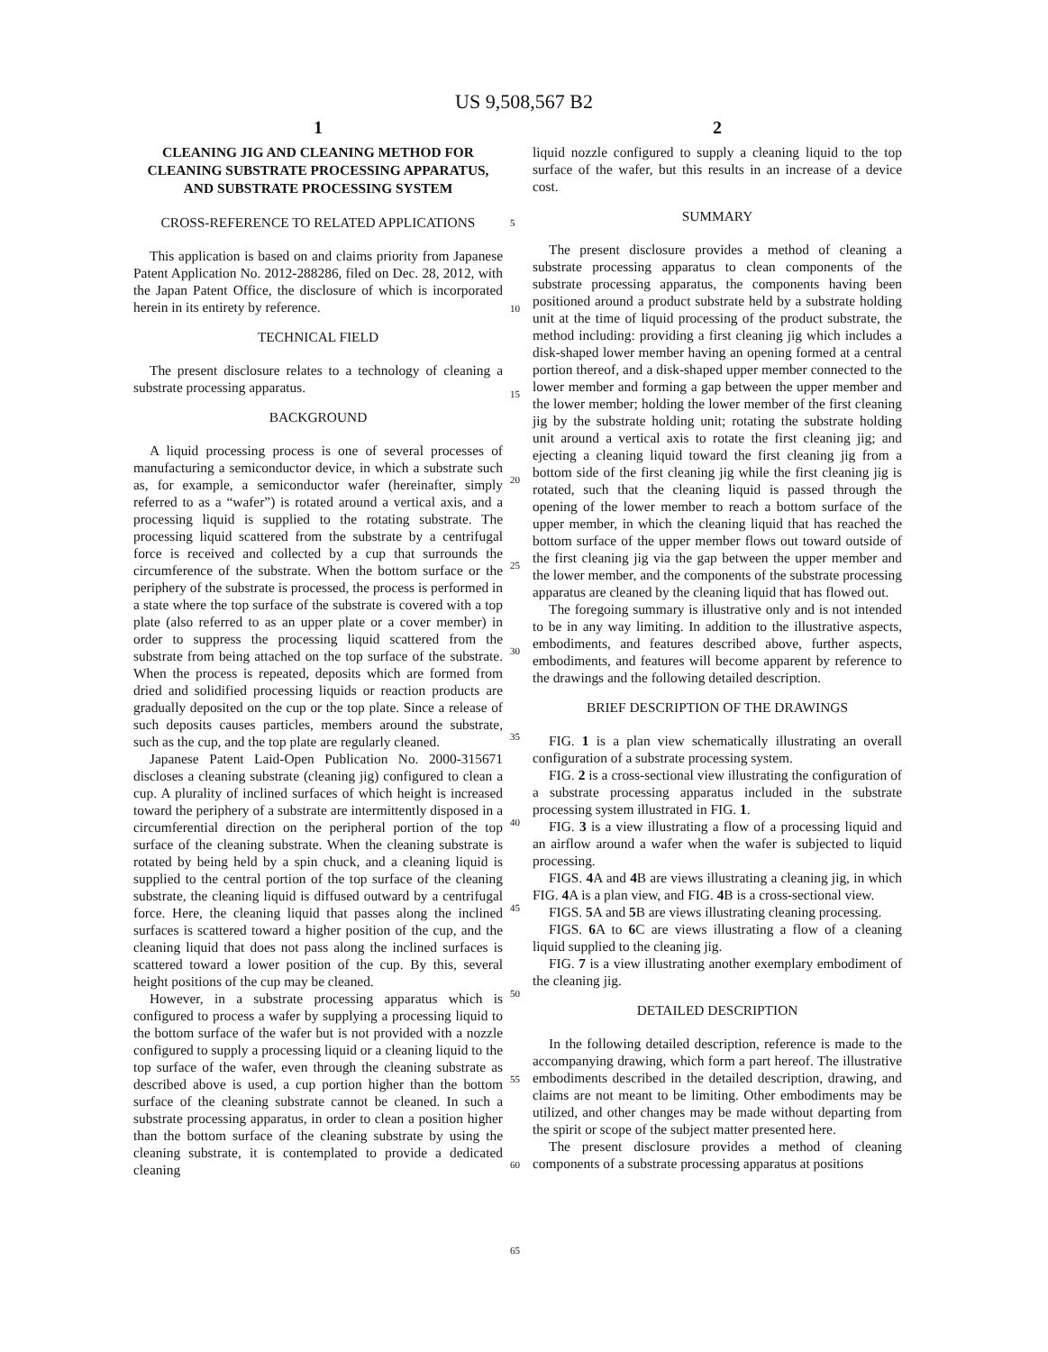US 9,508,567 B2
1
CLEANING JIG AND CLEANING METHOD FOR CLEANING SUBSTRATE PROCESSING APPARATUS, AND SUBSTRATE PROCESSING SYSTEM
CROSS-REFERENCE TO RELATED APPLICATIONS
This application is based on and claims priority from Japanese Patent Application No. 2012-288286, filed on Dec. 28, 2012, with the Japan Patent Office, the disclosure of which is incorporated herein in its entirety by reference.
TECHNICAL FIELD
The present disclosure relates to a technology of cleaning a substrate processing apparatus.
BACKGROUND
A liquid processing process is one of several processes of manufacturing a semiconductor device, in which a substrate such as, for example, a semiconductor wafer (hereinafter, simply referred to as a “wafer”) is rotated around a vertical axis, and a processing liquid is supplied to the rotating substrate. The processing liquid scattered from the substrate by a centrifugal force is received and collected by a cup that surrounds the circumference of the substrate. When the bottom surface or the periphery of the substrate is processed, the process is performed in a state where the top surface of the substrate is covered with a top plate (also referred to as an upper plate or a cover member) in order to suppress the processing liquid scattered from the substrate from being attached on the top surface of the substrate. When the process is repeated, deposits which are formed from dried and solidified processing liquids or reaction products are gradually deposited on the cup or the top plate. Since a release of such deposits causes particles, members around the substrate, such as the cup, and the top plate are regularly cleaned.
Japanese Patent Laid-Open Publication No. 2000-315671 discloses a cleaning substrate (cleaning jig) configured to clean a cup. A plurality of inclined surfaces of which height is increased toward the periphery of a substrate are intermittently disposed in a circumferential direction on the peripheral portion of the top surface of the cleaning substrate. When the cleaning substrate is rotated by being held by a spin chuck, and a cleaning liquid is supplied to the central portion of the top surface of the cleaning substrate, the cleaning liquid is diffused outward by a centrifugal force. Here, the cleaning liquid that passes along the inclined surfaces is scattered toward a higher position of the cup, and the cleaning liquid that does not pass along the inclined surfaces is scattered toward a lower position of the cup. By this, several height positions of the cup may be cleaned.
However, in a substrate processing apparatus which is configured to process a wafer by supplying a processing liquid to the bottom surface of the wafer but is not provided with a nozzle configured to supply a processing liquid or a cleaning liquid to the top surface of the wafer, even through the cleaning substrate as described above is used, a cup portion higher than the bottom surface of the cleaning substrate cannot be cleaned. In such a substrate processing apparatus, in order to clean a position higher than the bottom surface of the cleaning substrate by using the cleaning substrate, it is contemplated to provide a dedicated cleaning
5
10
15
20
25
30
35
40
45
50
55
60
65
2
liquid nozzle configured to supply a cleaning liquid to the top surface of the wafer, but this results in an increase of a device cost.
SUMMARY
The present disclosure provides a method of cleaning a substrate processing apparatus to clean components of the substrate processing apparatus, the components having been positioned around a product substrate held by a substrate holding unit at the time of liquid processing of the product substrate, the method including: providing a first cleaning jig which includes a disk-shaped lower member having an opening formed at a central portion thereof, and a disk-shaped upper member connected to the lower member and forming a gap between the upper member and the lower member; holding the lower member of the first cleaning jig by the substrate holding unit; rotating the substrate holding unit around a vertical axis to rotate the first cleaning jig; and ejecting a cleaning liquid toward the first cleaning jig from a bottom side of the first cleaning jig while the first cleaning jig is rotated, such that the cleaning liquid is passed through the opening of the lower member to reach a bottom surface of the upper member, in which the cleaning liquid that has reached the bottom surface of the upper member flows out toward outside of the first cleaning jig via the gap between the upper member and the lower member, and the components of the substrate processing apparatus are cleaned by the cleaning liquid that has flowed out.
The foregoing summary is illustrative only and is not intended to be in any way limiting. In addition to the illustrative aspects, embodiments, and features described above, further aspects, embodiments, and features will become apparent by reference to the drawings and the following detailed description.
BRIEF DESCRIPTION OF THE DRAWINGS
FIG. 1 is a plan view schematically illustrating an overall configuration of a substrate processing system.
FIG. 2 is a cross-sectional view illustrating the configuration of a substrate processing apparatus included in the substrate processing system illustrated in FIG. 1.
FIG. 3 is a view illustrating a flow of a processing liquid and an airflow around a wafer when the wafer is subjected to liquid processing.
FIGS. 4 A and 4 B are views illustrating a cleaning jig, in which FIG. 4 A is a plan view, and FIG. 4 B is a cross-sectional view.
FIGS. 5 A and 5 B are views illustrating cleaning processing.
FIGS. 6 A to 6 C are views illustrating a flow of a cleaning liquid supplied to the cleaning jig.
FIG. 7 is a view illustrating another exemplary embodiment of the cleaning jig.
DETAILED DESCRIPTION
In the following detailed description, reference is made to the accompanying drawing, which form a part hereof. The illustrative embodiments described in the detailed description, drawing, and claims are not meant to be limiting. Other embodiments may be utilized, and other changes may be made without departing from the spirit or scope of the subject matter presented here.
The present disclosure provides a method of cleaning components of a substrate processing apparatus at positions